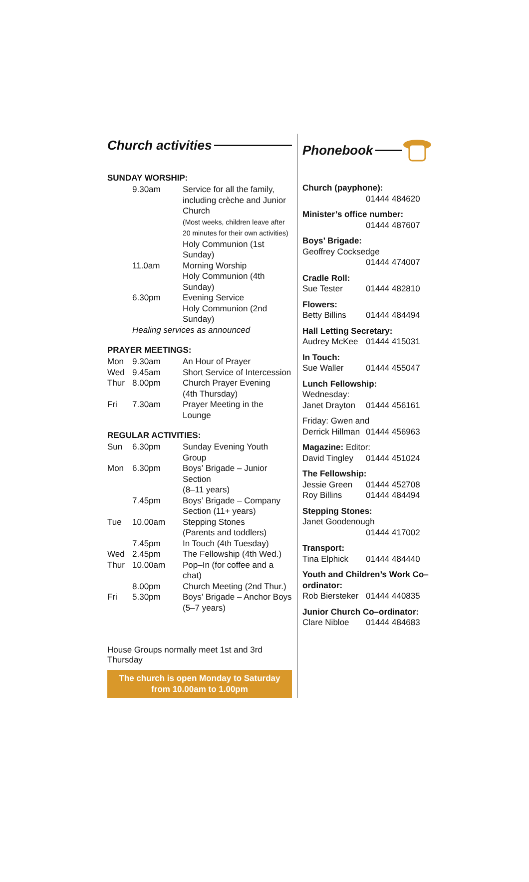Church activities
SUNDAY WORSHIP:
| | 9.30am | Service for all the family, including crèche and Junior Church (Most weeks, children leave after 20 minutes for their own activities) Holy Communion (1st Sunday) |
| | 11.0am | Morning Worship Holy Communion (4th Sunday) |
| | 6.30pm | Evening Service Holy Communion (2nd Sunday) |
| | Healing services as announced | |
PRAYER MEETINGS:
| Mon | 9.30am | An Hour of Prayer |
| Wed | 9.45am | Short Service of Intercession |
| Thur | 8.00pm | Church Prayer Evening (4th Thursday) |
| Fri | 7.30am | Prayer Meeting in the Lounge |
REGULAR ACTIVITIES:
| Sun | 6.30pm | Sunday Evening Youth Group |
| Mon | 6.30pm | Boys’ Brigade – Junior Section (8–11 years) |
| | 7.45pm | Boys’ Brigade – Company Section (11+ years) |
| Tue | 10.00am | Stepping Stones (Parents and toddlers) |
| | 7.45pm | In Touch (4th Tuesday) |
| Wed | 2.45pm | The Fellowship (4th Wed.) |
| Thur | 10.00am | Pop–In (for coffee and a chat) |
| | 8.00pm | Church Meeting (2nd Thur.) |
| Fri | 5.30pm | Boys’ Brigade – Anchor Boys (5–7 years) |
House Groups normally meet 1st and 3rd Thursday
The church is open Monday to Saturday
from 10.00am to 1.00pm
Phonebook
Church (payphone):
01444 484620
Minister’s office number:
01444 487607
Boys’ Brigade:
Geoffrey Cocksedge
01444 474007
Cradle Roll:
Sue Tester 01444 482810
Flowers:
Betty Billins 01444 484494
Hall Letting Secretary:
Audrey McKee 01444 415031
In Touch:
Sue Waller 01444 455047
Lunch Fellowship:
Wednesday:
Janet Drayton 01444 456161
Friday: Gwen and
Derrick Hillman 01444 456963
Magazine: Editor:
David Tingley 01444 451024
The Fellowship:
Jessie Green 01444 452708
Roy Billins 01444 484494
Stepping Stones:
Janet Goodenough
01444 417002
Transport:
Tina Elphick 01444 484440
Youth and Children’s Work Co–ordinator:
Rob Biersteker 01444 440835
Junior Church Co–ordinator:
Clare Nibloe 01444 484683